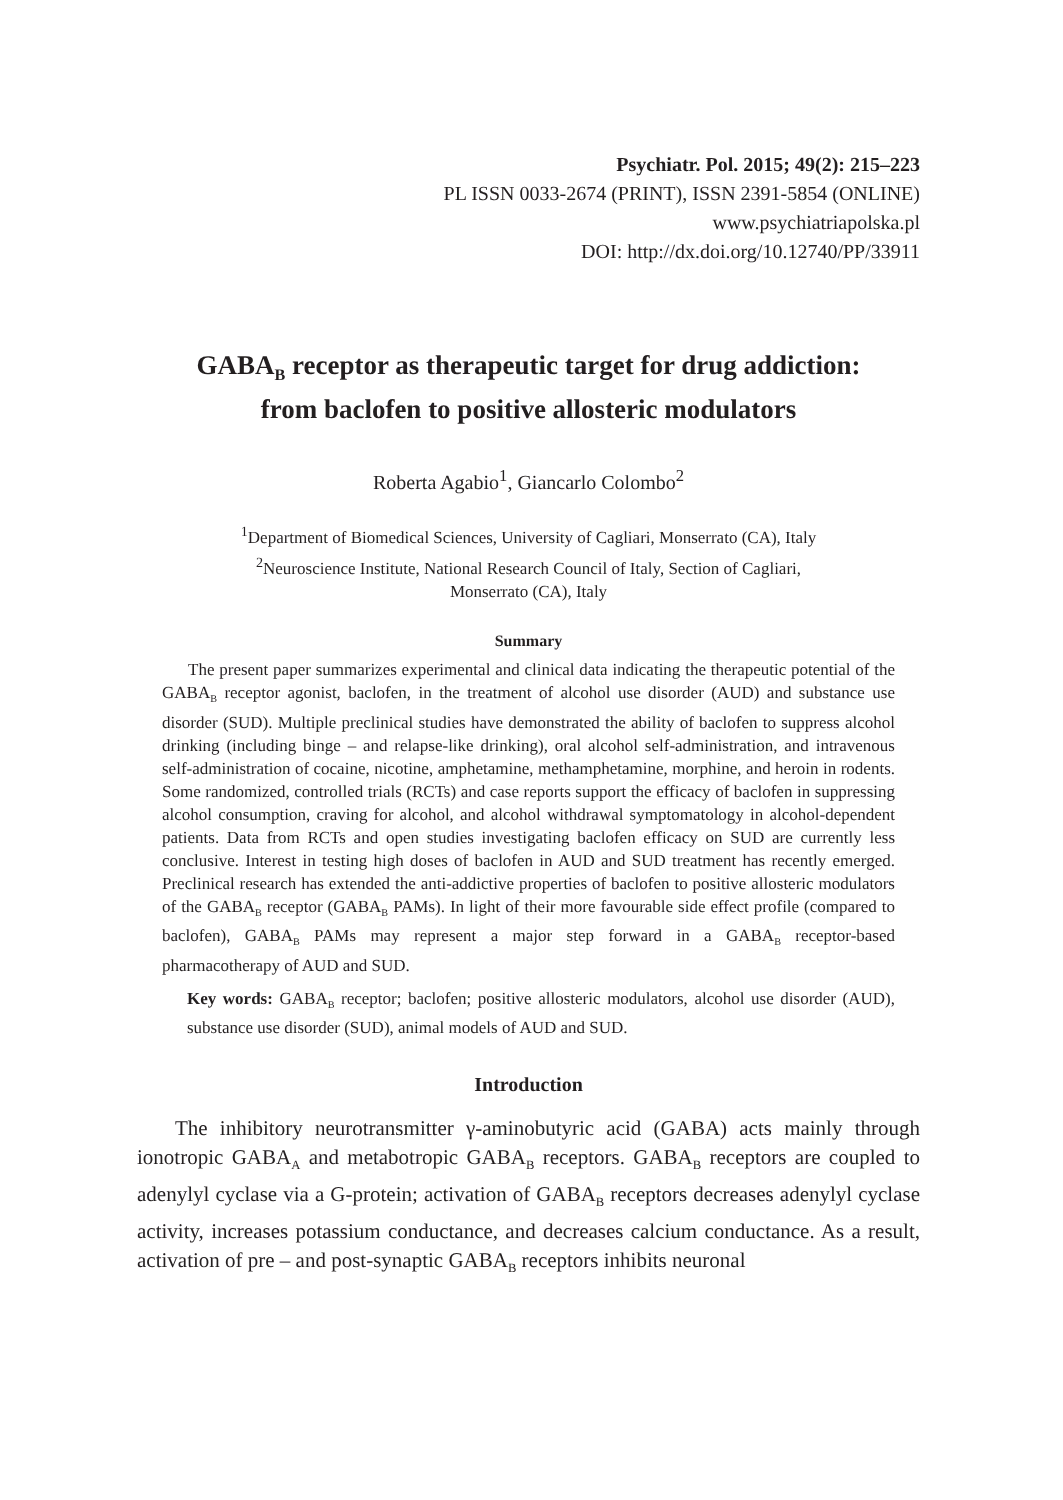Psychiatr. Pol. 2015; 49(2): 215–223
PL ISSN 0033-2674 (PRINT), ISSN 2391-5854 (ONLINE)
www.psychiatriapolska.pl
DOI: http://dx.doi.org/10.12740/PP/33911
GABA<sub>B</sub> receptor as therapeutic target for drug addiction:
from baclofen to positive allosteric modulators
Roberta Agabio<sup>1</sup>, Giancarlo Colombo<sup>2</sup>
<sup>1</sup> Department of Biomedical Sciences, University of Cagliari, Monserrato (CA), Italy
<sup>2</sup> Neuroscience Institute, National Research Council of Italy, Section of Cagliari,
Monserrato (CA), Italy
Summary
The present paper summarizes experimental and clinical data indicating the therapeutic potential of the GABA<sub>B</sub> receptor agonist, baclofen, in the treatment of alcohol use disorder (AUD) and substance use disorder (SUD). Multiple preclinical studies have demonstrated the ability of baclofen to suppress alcohol drinking (including binge – and relapse-like drinking), oral alcohol self-administration, and intravenous self-administration of cocaine, nicotine, amphetamine, methamphetamine, morphine, and heroin in rodents. Some randomized, controlled trials (RCTs) and case reports support the efficacy of baclofen in suppressing alcohol consumption, craving for alcohol, and alcohol withdrawal symptomatology in alcohol-dependent patients. Data from RCTs and open studies investigating baclofen efficacy on SUD are currently less conclusive. Interest in testing high doses of baclofen in AUD and SUD treatment has recently emerged. Preclinical research has extended the anti-addictive properties of baclofen to positive allosteric modulators of the GABA<sub>B</sub> receptor (GABA<sub>B</sub> PAMs). In light of their more favourable side effect profile (compared to baclofen), GABA<sub>B</sub> PAMs may represent a major step forward in a GABA<sub>B</sub> receptor-based pharmacotherapy of AUD and SUD.
Key words: GABA<sub>B</sub> receptor; baclofen; positive allosteric modulators, alcohol use disorder (AUD), substance use disorder (SUD), animal models of AUD and SUD.
Introduction
The inhibitory neurotransmitter γ-aminobutyric acid (GABA) acts mainly through ionotropic GABA<sub>A</sub> and metabotropic GABA<sub>B</sub> receptors. GABA<sub>B</sub> receptors are coupled to adenylyl cyclase via a G-protein; activation of GABA<sub>B</sub> receptors decreases adenylyl cyclase activity, increases potassium conductance, and decreases calcium conductance. As a result, activation of pre – and post-synaptic GABA<sub>B</sub> receptors inhibits neuronal